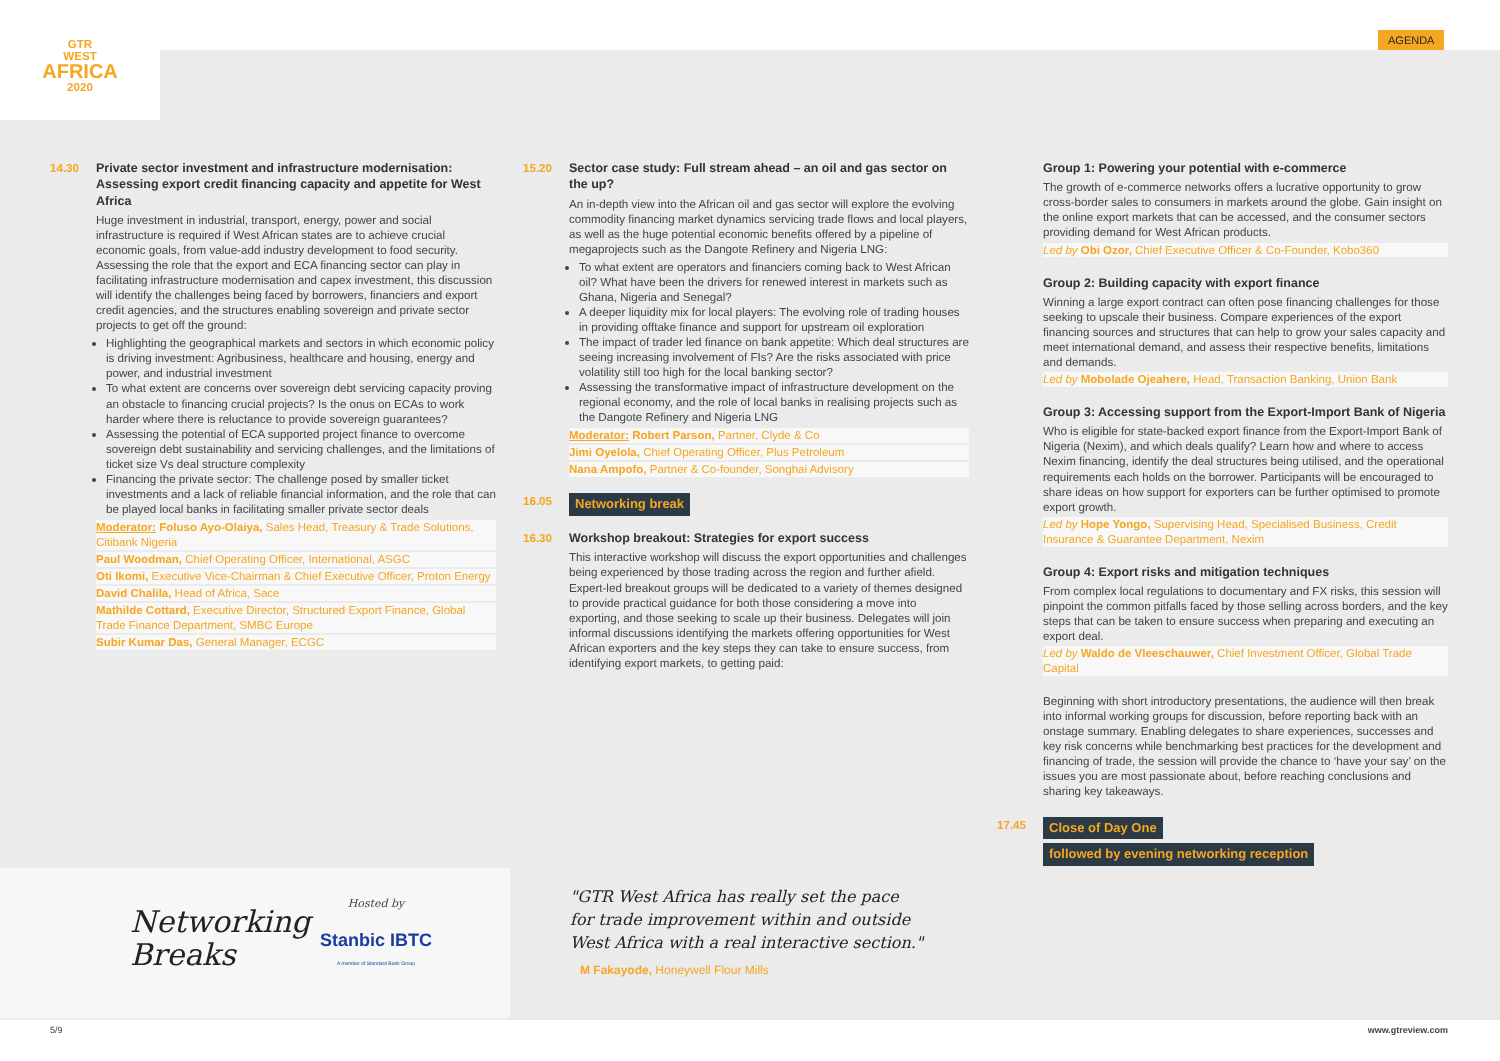GTR
WEST
AFRICA
2020
AGENDA
14.30
Private sector investment and infrastructure modernisation: Assessing export credit financing capacity and appetite for West Africa
Huge investment in industrial, transport, energy, power and social infrastructure is required if West African states are to achieve crucial economic goals, from value-add industry development to food security. Assessing the role that the export and ECA financing sector can play in facilitating infrastructure modernisation and capex investment, this discussion will identify the challenges being faced by borrowers, financiers and export credit agencies, and the structures enabling sovereign and private sector projects to get off the ground:
Highlighting the geographical markets and sectors in which economic policy is driving investment: Agribusiness, healthcare and housing, energy and power, and industrial investment
To what extent are concerns over sovereign debt servicing capacity proving an obstacle to financing crucial projects? Is the onus on ECAs to work harder where there is reluctance to provide sovereign guarantees?
Assessing the potential of ECA supported project finance to overcome sovereign debt sustainability and servicing challenges, and the limitations of ticket size Vs deal structure complexity
Financing the private sector: The challenge posed by smaller ticket investments and a lack of reliable financial information, and the role that can be played local banks in facilitating smaller private sector deals
Moderator: Foluso Ayo-Olaiya, Sales Head, Treasury & Trade Solutions, Citibank Nigeria
Paul Woodman, Chief Operating Officer, International, ASGC
Oti Ikomi, Executive Vice-Chairman & Chief Executive Officer, Proton Energy
David Chalila, Head of Africa, Sace
Mathilde Cottard, Executive Director, Structured Export Finance, Global Trade Finance Department, SMBC Europe
Subir Kumar Das, General Manager, ECGC
15.20
Sector case study: Full stream ahead – an oil and gas sector on the up?
An in-depth view into the African oil and gas sector will explore the evolving commodity financing market dynamics servicing trade flows and local players, as well as the huge potential economic benefits offered by a pipeline of megaprojects such as the Dangote Refinery and Nigeria LNG:
To what extent are operators and financiers coming back to West African oil? What have been the drivers for renewed interest in markets such as Ghana, Nigeria and Senegal?
A deeper liquidity mix for local players: The evolving role of trading houses in providing offtake finance and support for upstream oil exploration
The impact of trader led finance on bank appetite: Which deal structures are seeing increasing involvement of FIs? Are the risks associated with price volatility still too high for the local banking sector?
Assessing the transformative impact of infrastructure development on the regional economy, and the role of local banks in realising projects such as the Dangote Refinery and Nigeria LNG
Moderator: Robert Parson, Partner, Clyde & Co
Jimi Oyelola, Chief Operating Officer, Plus Petroleum
Nana Ampofo, Partner & Co-founder, Songhai Advisory
16.05 Networking break
16.30
Workshop breakout: Strategies for export success
This interactive workshop will discuss the export opportunities and challenges being experienced by those trading across the region and further afield. Expert-led breakout groups will be dedicated to a variety of themes designed to provide practical guidance for both those considering a move into exporting, and those seeking to scale up their business. Delegates will join informal discussions identifying the markets offering opportunities for West African exporters and the key steps they can take to ensure success, from identifying export markets, to getting paid:
Group 1: Powering your potential with e-commerce
The growth of e-commerce networks offers a lucrative opportunity to grow cross-border sales to consumers in markets around the globe. Gain insight on the online export markets that can be accessed, and the consumer sectors providing demand for West African products.
Led by Obi Ozor, Chief Executive Officer & Co-Founder, Kobo360
Group 2: Building capacity with export finance
Winning a large export contract can often pose financing challenges for those seeking to upscale their business. Compare experiences of the export financing sources and structures that can help to grow your sales capacity and meet international demand, and assess their respective benefits, limitations and demands.
Led by Mobolade Ojeahere, Head, Transaction Banking, Union Bank
Group 3: Accessing support from the Export-Import Bank of Nigeria
Who is eligible for state-backed export finance from the Export-Import Bank of Nigeria (Nexim), and which deals qualify? Learn how and where to access Nexim financing, identify the deal structures being utilised, and the operational requirements each holds on the borrower. Participants will be encouraged to share ideas on how support for exporters can be further optimised to promote export growth.
Led by Hope Yongo, Supervising Head, Specialised Business, Credit Insurance & Guarantee Department, Nexim
Group 4: Export risks and mitigation techniques
From complex local regulations to documentary and FX risks, this session will pinpoint the common pitfalls faced by those selling across borders, and the key steps that can be taken to ensure success when preparing and executing an export deal.
Led by Waldo de Vleeschauwer, Chief Investment Officer, Global Trade Capital
Beginning with short introductory presentations, the audience will then break into informal working groups for discussion, before reporting back with an onstage summary. Enabling delegates to share experiences, successes and key risk concerns while benchmarking best practices for the development and financing of trade, the session will provide the chance to ‘have your say’ on the issues you are most passionate about, before reaching conclusions and sharing key takeaways.
17.45 Close of Day One
followed by evening networking reception
Networking
Breaks
Hosted by
Stanbic IBTC
A member of Standard Bank Group
"GTR West Africa has really set the pace
for trade improvement within and outside
West Africa with a real interactive section."
M Fakayode, Honeywell Flour Mills
5/9 www.gtreview.com